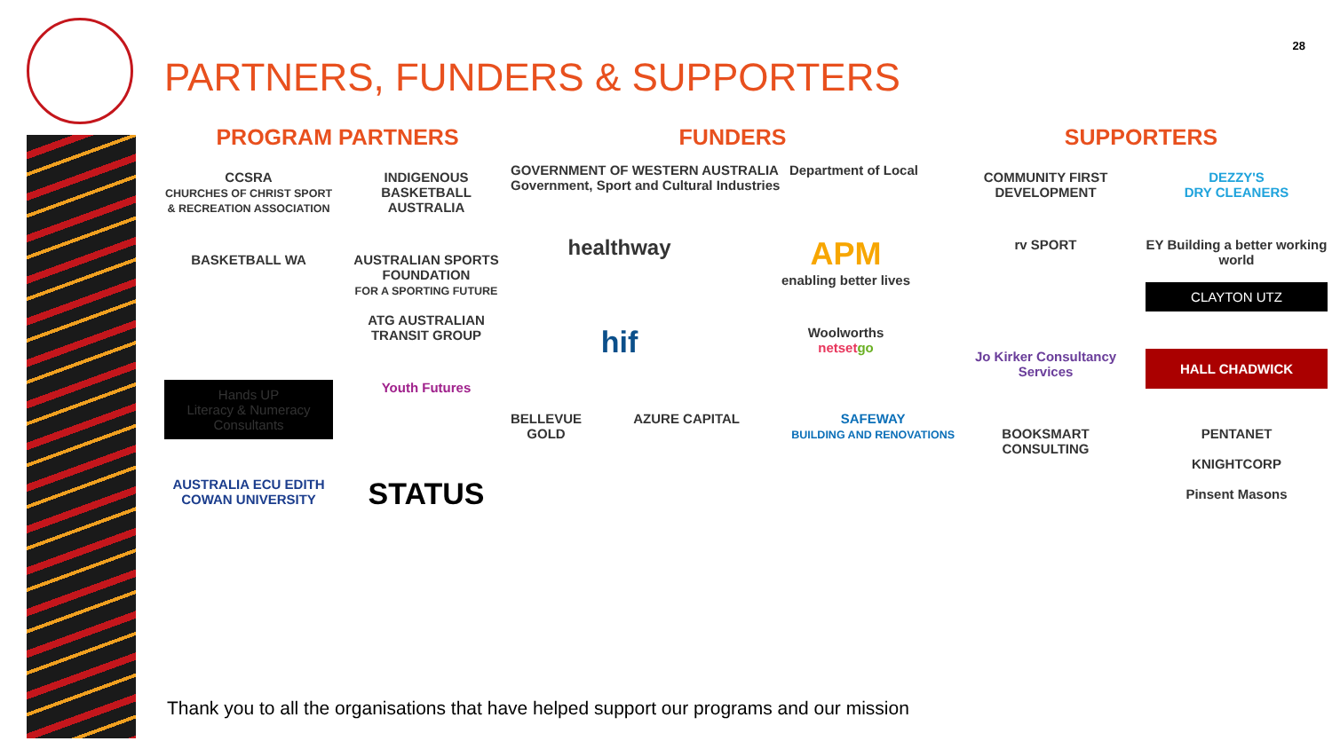28
PARTNERS, FUNDERS & SUPPORTERS
PROGRAM PARTNERS
CCSRA
CHURCHES OF CHRIST SPORT & RECREATION ASSOCIATION
INDIGENOUS BASKETBALL AUSTRALIA
BASKETBALL WA
AUSTRALIAN SPORTS FOUNDATION
FOR A SPORTING FUTURE
ATG AUSTRALIAN TRANSIT GROUP
Hands UP
Literacy & Numeracy Consultants
Youth Futures
AUSTRALIA ECU EDITH COWAN UNIVERSITY
STATUS
FUNDERS
GOVERNMENT OF WESTERN AUSTRALIA Department of Local Government, Sport and Cultural Industries
healthway
APM
enabling better lives
hif
Woolworths
netset go
BELLEVUE
GOLD AZURE CAPITAL SAFEWAY
BUILDING AND RENOVATIONS
SUPPORTERS
COMMUNITY FIRST DEVELOPMENT
DEZZY'S
DRY CLEANERS
rv SPORT
EY Building a better working world
CLAYTON UTZ
Jo Kirker Consultancy Services
HALL CHADWICK
BOOKSMART
CONSULTING
PENTANET
KNIGHTCORP
Pinsent Masons
Thank you to all the organisations that have helped support our programs and our mission